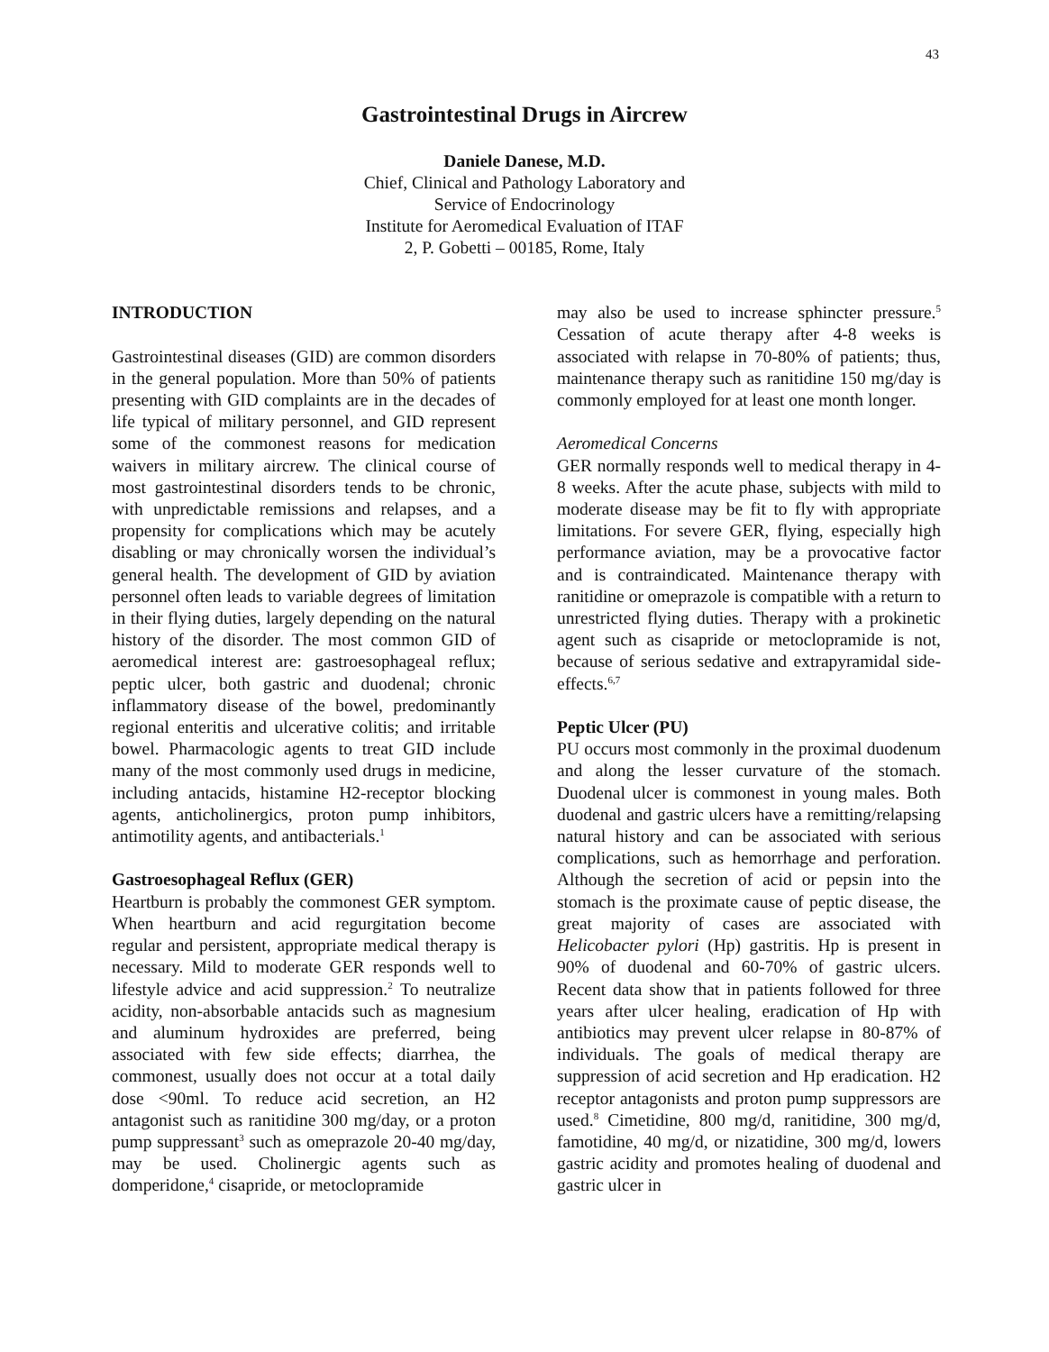43
Gastrointestinal Drugs in Aircrew
Daniele Danese, M.D.
Chief, Clinical and Pathology Laboratory and
Service of Endocrinology
Institute for Aeromedical Evaluation of ITAF
2, P. Gobetti – 00185, Rome, Italy
INTRODUCTION
Gastrointestinal diseases (GID) are common disorders in the general population. More than 50% of patients presenting with GID complaints are in the decades of life typical of military personnel, and GID represent some of the commonest reasons for medication waivers in military aircrew. The clinical course of most gastrointestinal disorders tends to be chronic, with unpredictable remissions and relapses, and a propensity for complications which may be acutely disabling or may chronically worsen the individual’s general health. The development of GID by aviation personnel often leads to variable degrees of limitation in their flying duties, largely depending on the natural history of the disorder. The most common GID of aeromedical interest are: gastroesophageal reflux; peptic ulcer, both gastric and duodenal; chronic inflammatory disease of the bowel, predominantly regional enteritis and ulcerative colitis; and irritable bowel. Pharmacologic agents to treat GID include many of the most commonly used drugs in medicine, including antacids, histamine H2-receptor blocking agents, anticholinergics, proton pump inhibitors, antimotility agents, and antibacterials.<sup>1</sup>
Gastroesophageal Reflux (GER)
Heartburn is probably the commonest GER symptom. When heartburn and acid regurgitation become regular and persistent, appropriate medical therapy is necessary. Mild to moderate GER responds well to lifestyle advice and acid suppression.<sup>2</sup> To neutralize acidity, non-absorbable antacids such as magnesium and aluminum hydroxides are preferred, being associated with few side effects; diarrhea, the commonest, usually does not occur at a total daily dose <90ml. To reduce acid secretion, an H2 antagonist such as ranitidine 300 mg/day, or a proton pump suppressant<sup>3</sup> such as omeprazole 20-40 mg/day, may be used. Cholinergic agents such as domperidone,<sup>4</sup> cisapride, or metoclopramide
may also be used to increase sphincter pressure.<sup>5</sup> Cessation of acute therapy after 4-8 weeks is associated with relapse in 70-80% of patients; thus, maintenance therapy such as ranitidine 150 mg/day is commonly employed for at least one month longer.
Aeromedical Concerns
GER normally responds well to medical therapy in 4-8 weeks. After the acute phase, subjects with mild to moderate disease may be fit to fly with appropriate limitations. For severe GER, flying, especially high performance aviation, may be a provocative factor and is contraindicated. Maintenance therapy with ranitidine or omeprazole is compatible with a return to unrestricted flying duties. Therapy with a prokinetic agent such as cisapride or metoclopramide is not, because of serious sedative and extrapyramidal side-effects.<sup>6,7</sup>
Peptic Ulcer (PU)
PU occurs most commonly in the proximal duodenum and along the lesser curvature of the stomach. Duodenal ulcer is commonest in young males. Both duodenal and gastric ulcers have a remitting/relapsing natural history and can be associated with serious complications, such as hemorrhage and perforation. Although the secretion of acid or pepsin into the stomach is the proximate cause of peptic disease, the great majority of cases are associated with Helicobacter pylori (Hp) gastritis. Hp is present in 90% of duodenal and 60-70% of gastric ulcers. Recent data show that in patients followed for three years after ulcer healing, eradication of Hp with antibiotics may prevent ulcer relapse in 80-87% of individuals. The goals of medical therapy are suppression of acid secretion and Hp eradication. H2 receptor antagonists and proton pump suppressors are used.<sup>8</sup> Cimetidine, 800 mg/d, ranitidine, 300 mg/d, famotidine, 40 mg/d, or nizatidine, 300 mg/d, lowers gastric acidity and promotes healing of duodenal and gastric ulcer in